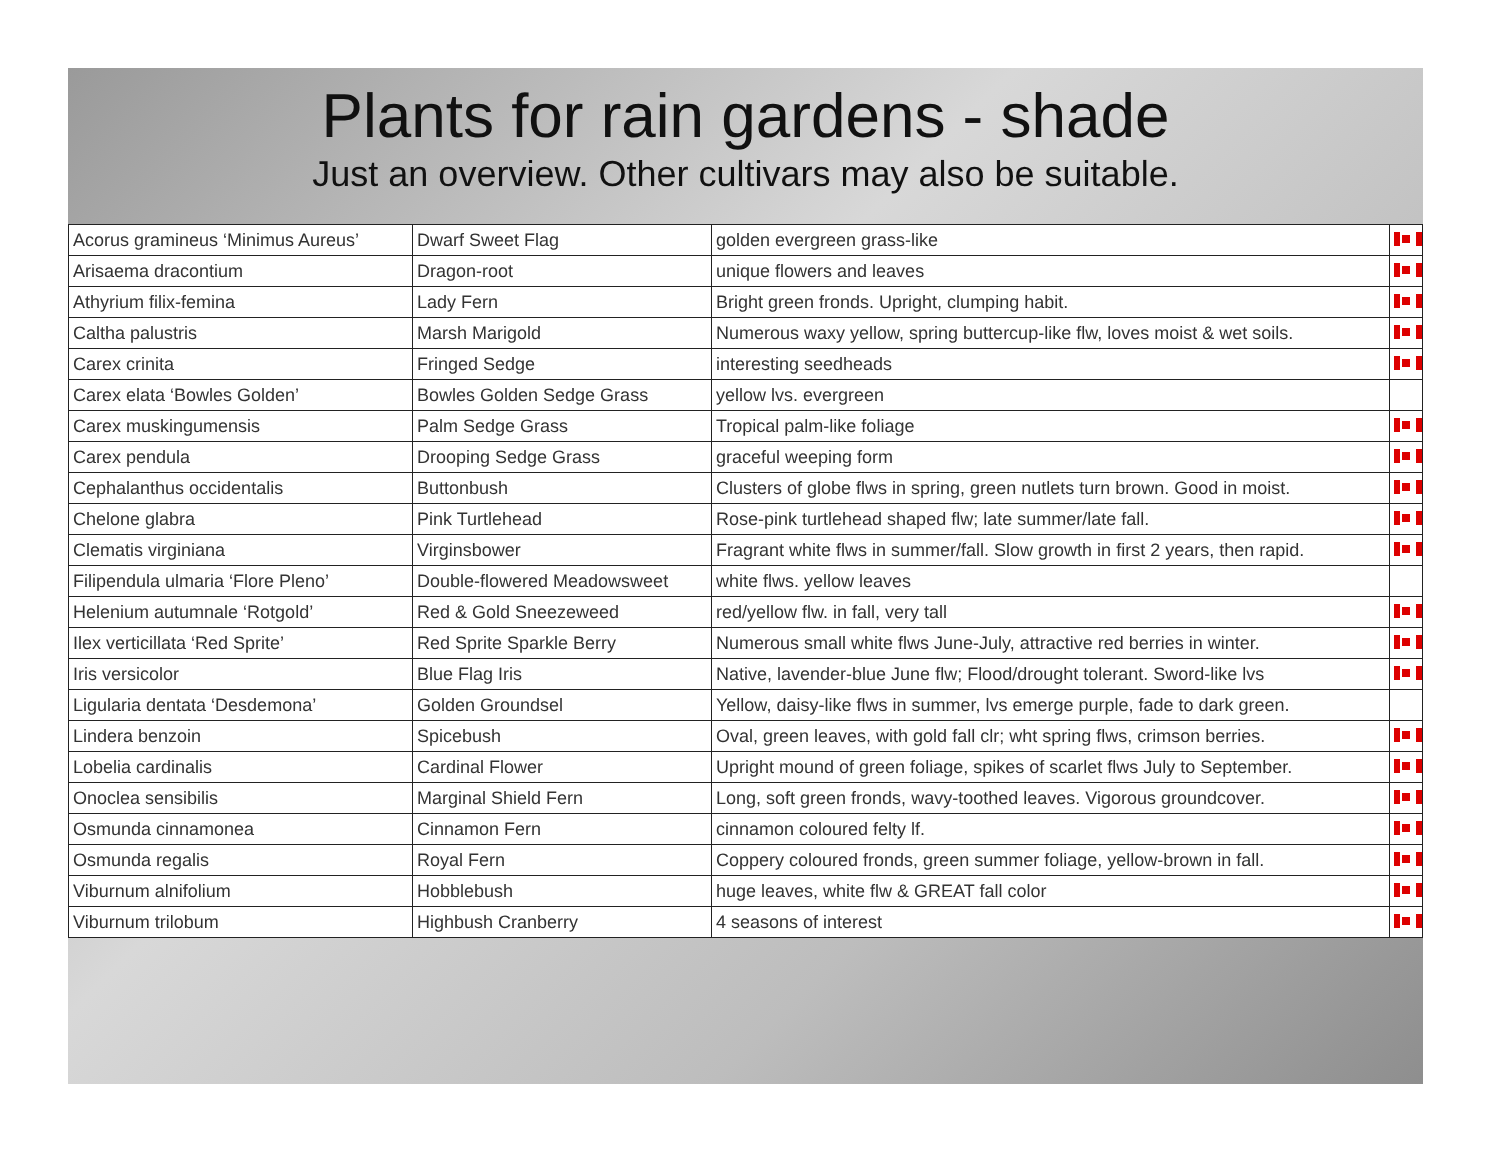Plants for rain gardens - shade
Just an overview. Other cultivars may also be suitable.
| Acorus gramineus ‘Minimus Aureus’ | Dwarf Sweet Flag | golden evergreen grass-like | |
| Arisaema dracontium | Dragon-root | unique flowers and leaves | |
| Athyrium filix-femina | Lady Fern | Bright green fronds. Upright, clumping habit. | |
| Caltha palustris | Marsh Marigold | Numerous waxy yellow, spring buttercup-like flw, loves moist & wet soils. | |
| Carex crinita | Fringed Sedge | interesting seedheads | |
| Carex elata ‘Bowles Golden’ | Bowles Golden Sedge Grass | yellow lvs. evergreen | |
| Carex muskingumensis | Palm Sedge Grass | Tropical palm-like foliage | |
| Carex pendula | Drooping Sedge Grass | graceful weeping form | |
| Cephalanthus occidentalis | Buttonbush | Clusters of globe flws in spring, green nutlets turn brown. Good in moist. | |
| Chelone glabra | Pink Turtlehead | Rose-pink turtlehead shaped flw; late summer/late fall. | |
| Clematis virginiana | Virginsbower | Fragrant white flws in summer/fall. Slow growth in first 2 years, then rapid. | |
| Filipendula ulmaria ‘Flore Pleno’ | Double-flowered Meadowsweet | white flws. yellow leaves | |
| Helenium autumnale ‘Rotgold’ | Red & Gold Sneezeweed | red/yellow flw. in fall, very tall | |
| Ilex verticillata ‘Red Sprite’ | Red Sprite Sparkle Berry | Numerous small white flws June-July, attractive red berries in winter. | |
| Iris versicolor | Blue Flag Iris | Native, lavender-blue June flw; Flood/drought tolerant. Sword-like lvs | |
| Ligularia dentata ‘Desdemona’ | Golden Groundsel | Yellow, daisy-like flws in summer, lvs emerge purple, fade to dark green. | |
| Lindera benzoin | Spicebush | Oval, green leaves, with gold fall clr; wht spring flws, crimson berries. | |
| Lobelia cardinalis | Cardinal Flower | Upright mound of green foliage, spikes of scarlet flws July to September. | |
| Onoclea sensibilis | Marginal Shield Fern | Long, soft green fronds, wavy-toothed leaves. Vigorous groundcover. | |
| Osmunda cinnamonea | Cinnamon Fern | cinnamon coloured felty lf. | |
| Osmunda regalis | Royal Fern | Coppery coloured fronds, green summer foliage, yellow-brown in fall. | |
| Viburnum alnifolium | Hobblebush | huge leaves, white flw & GREAT fall color | |
| Viburnum trilobum | Highbush Cranberry | 4 seasons of interest | |